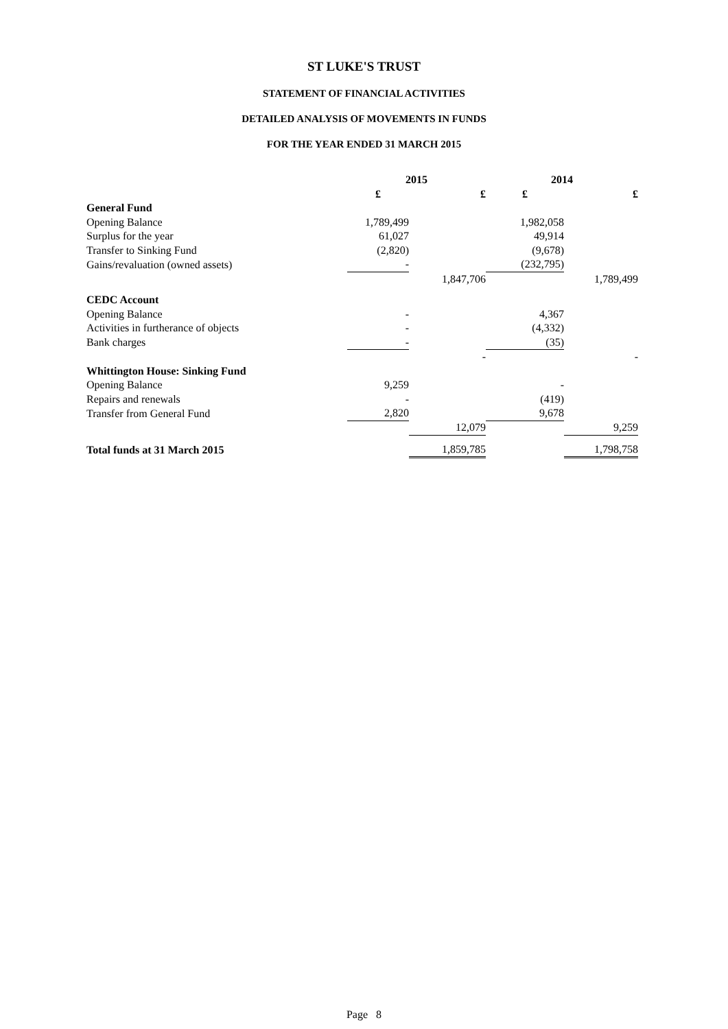ST LUKE'S TRUST
STATEMENT OF FINANCIAL ACTIVITIES
DETAILED ANALYSIS OF MOVEMENTS IN FUNDS
FOR THE YEAR ENDED 31 MARCH 2015
| | 2015 | | 2014 | |
| --- | --- | --- | --- | --- |
| | £ | £ | £ | £ |
| General Fund | | | | |
| Opening Balance | 1,789,499 | | 1,982,058 | |
| Surplus for the year | 61,027 | | 49,914 | |
| Transfer to Sinking Fund | (2,820) | | (9,678) | |
| Gains/revaluation (owned assets) | - | | (232,795) | |
| | | 1,847,706 | | 1,789,499 |
| CEDC Account | | | | |
| Opening Balance | - | | 4,367 | |
| Activities in furtherance of objects | - | | (4,332) | |
| Bank charges | - | | (35) | |
| | | - | | - |
| Whittington House: Sinking Fund | | | | |
| Opening Balance | 9,259 | | - | |
| Repairs and renewals | - | | (419) | |
| Transfer from General Fund | 2,820 | | 9,678 | |
| | | 12,079 | | 9,259 |
| Total funds at 31 March 2015 | | 1,859,785 | | 1,798,758 |
Page 8